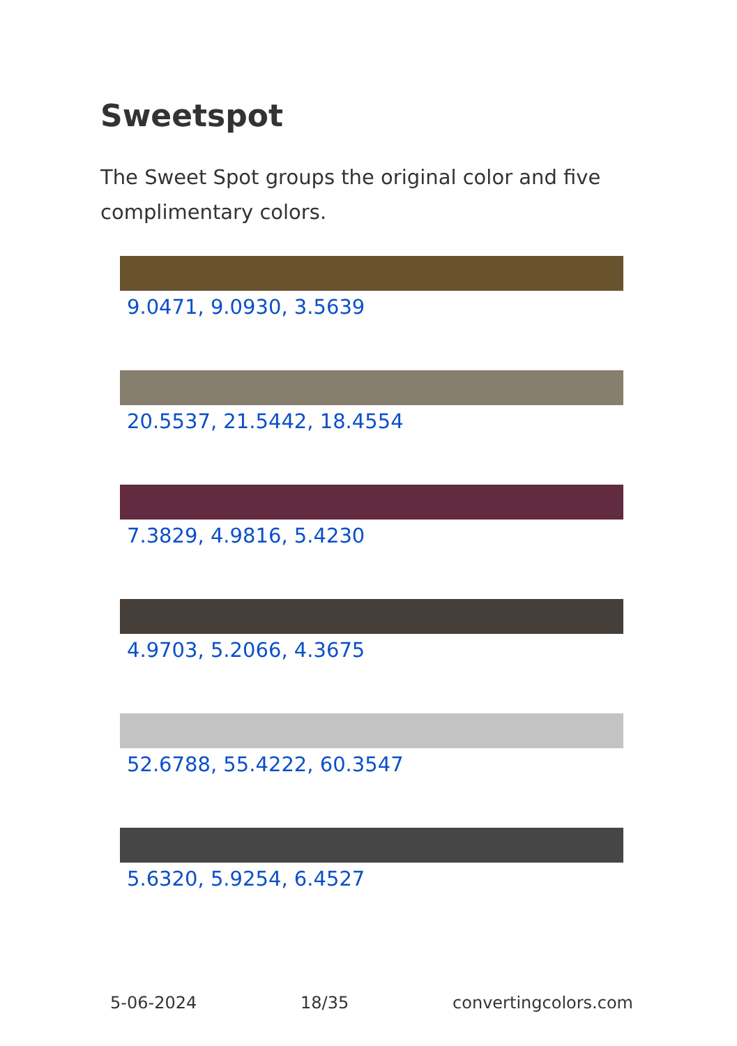Sweetspot
The Sweet Spot groups the original color and five complimentary colors.
9.0471, 9.0930, 3.5639
20.5537, 21.5442, 18.4554
7.3829, 4.9816, 5.4230
4.9703, 5.2066, 4.3675
52.6788, 55.4222, 60.3547
5.6320, 5.9254, 6.4527
5-06-2024 18/35 convertingcolors.com